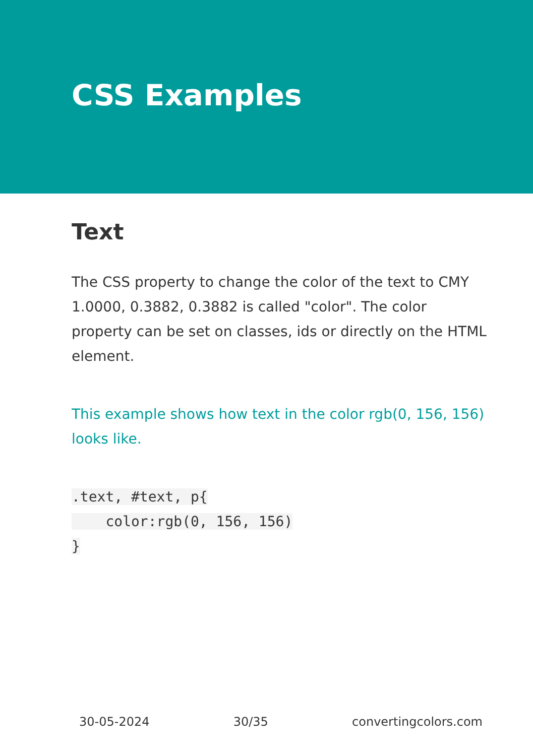CSS Examples
Text
The CSS property to change the color of the text to CMY 1.0000, 0.3882, 0.3882 is called "color". The color property can be set on classes, ids or directly on the HTML element.
This example shows how text in the color rgb(0, 156, 156) looks like.
.text, #text, p{
    color:rgb(0, 156, 156)
}
30-05-2024 30/35 convertingcolors.com